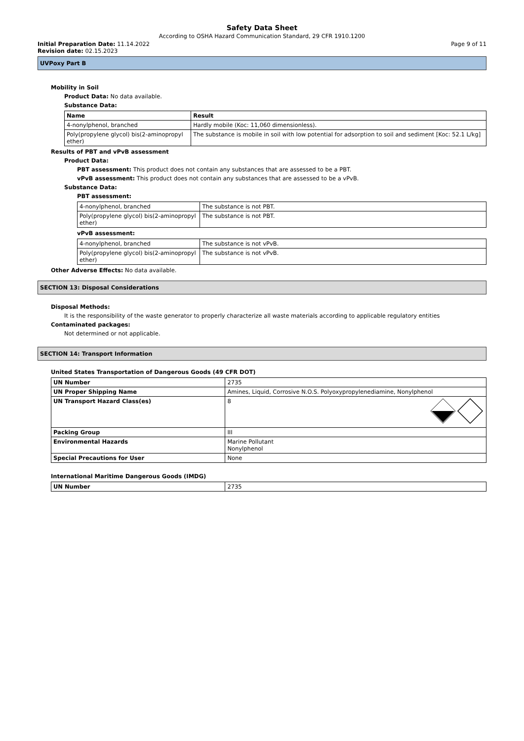Safety Data Sheet
According to OSHA Hazard Communication Standard, 29 CFR 1910.1200
Initial Preparation Date: 11.14.2022 Page 9 of 11
Revision date: 02.15.2023
UVPoxy Part B
Mobility in Soil
Product Data: No data available.
Substance Data:
| Name | Result |
| --- | --- |
| 4-nonylphenol, branched | Hardly mobile (Koc: 11,060 dimensionless). |
| Poly(propylene glycol) bis(2-aminopropyl ether) | The substance is mobile in soil with low potential for adsorption to soil and sediment [Koc: 52.1 L/kg] |
Results of PBT and vPvB assessment
Product Data:
PBT assessment: This product does not contain any substances that are assessed to be a PBT.
vPvB assessment: This product does not contain any substances that are assessed to be a vPvB.
Substance Data:
PBT assessment:
| 4-nonylphenol, branched | The substance is not PBT. |
| Poly(propylene glycol) bis(2-aminopropyl ether) | The substance is not PBT. |
vPvB assessment:
| 4-nonylphenol, branched | The substance is not vPvB. |
| Poly(propylene glycol) bis(2-aminopropyl ether) | The substance is not vPvB. |
Other Adverse Effects: No data available.
SECTION 13: Disposal Considerations
Disposal Methods:
It is the responsibility of the waste generator to properly characterize all waste materials according to applicable regulatory entities
Contaminated packages:
Not determined or not applicable.
SECTION 14: Transport Information
United States Transportation of Dangerous Goods (49 CFR DOT)
| UN Number | 2735 |
| UN Proper Shipping Name | Amines, Liquid, Corrosive N.O.S. Polyoxypropylenediamine, Nonylphenol |
| UN Transport Hazard Class(es) | 8 |
| Packing Group | III |
| Environmental Hazards | Marine Pollutant Nonylphenol |
| Special Precautions for User | None |
International Maritime Dangerous Goods (IMDG)
| UN Number | 2735 |